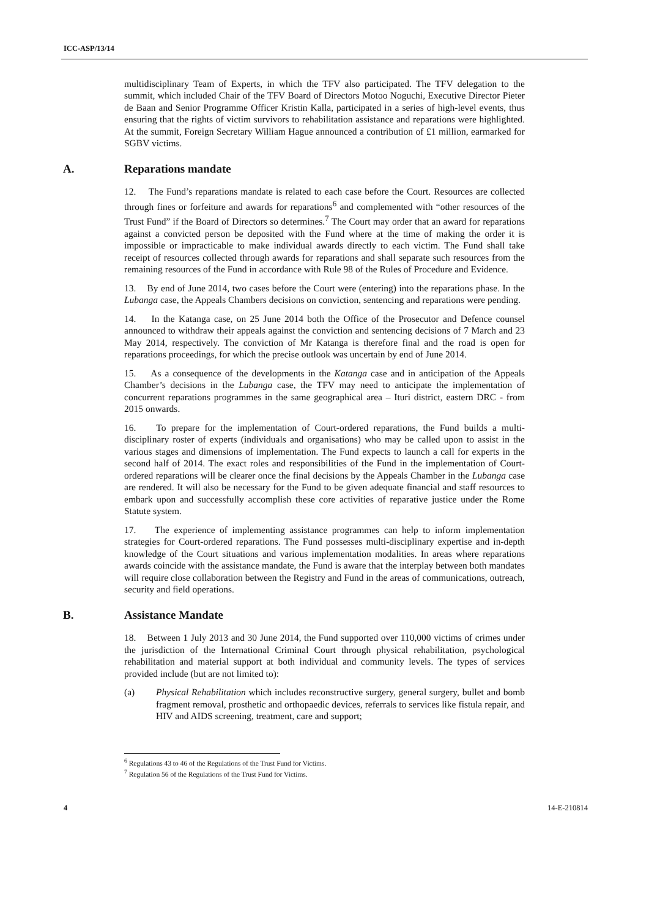ICC-ASP/13/14
multidisciplinary Team of Experts, in which the TFV also participated. The TFV delegation to the summit, which included Chair of the TFV Board of Directors Motoo Noguchi, Executive Director Pieter de Baan and Senior Programme Officer Kristin Kalla, participated in a series of high-level events, thus ensuring that the rights of victim survivors to rehabilitation assistance and reparations were highlighted. At the summit, Foreign Secretary William Hague announced a contribution of £1 million, earmarked for SGBV victims.
A. Reparations mandate
12. The Fund’s reparations mandate is related to each case before the Court. Resources are collected through fines or forfeiture and awards for reparations<sup>6</sup> and complemented with “other resources of the Trust Fund” if the Board of Directors so determines.<sup>7</sup> The Court may order that an award for reparations against a convicted person be deposited with the Fund where at the time of making the order it is impossible or impracticable to make individual awards directly to each victim. The Fund shall take receipt of resources collected through awards for reparations and shall separate such resources from the remaining resources of the Fund in accordance with Rule 98 of the Rules of Procedure and Evidence.
13. By end of June 2014, two cases before the Court were (entering) into the reparations phase. In the Lubanga case, the Appeals Chambers decisions on conviction, sentencing and reparations were pending.
14. In the Katanga case, on 25 June 2014 both the Office of the Prosecutor and Defence counsel announced to withdraw their appeals against the conviction and sentencing decisions of 7 March and 23 May 2014, respectively. The conviction of Mr Katanga is therefore final and the road is open for reparations proceedings, for which the precise outlook was uncertain by end of June 2014.
15. As a consequence of the developments in the Katanga case and in anticipation of the Appeals Chamber’s decisions in the Lubanga case, the TFV may need to anticipate the implementation of concurrent reparations programmes in the same geographical area – Ituri district, eastern DRC - from 2015 onwards.
16. To prepare for the implementation of Court-ordered reparations, the Fund builds a multi-disciplinary roster of experts (individuals and organisations) who may be called upon to assist in the various stages and dimensions of implementation. The Fund expects to launch a call for experts in the second half of 2014. The exact roles and responsibilities of the Fund in the implementation of Court-ordered reparations will be clearer once the final decisions by the Appeals Chamber in the Lubanga case are rendered. It will also be necessary for the Fund to be given adequate financial and staff resources to embark upon and successfully accomplish these core activities of reparative justice under the Rome Statute system.
17. The experience of implementing assistance programmes can help to inform implementation strategies for Court-ordered reparations. The Fund possesses multi-disciplinary expertise and in-depth knowledge of the Court situations and various implementation modalities. In areas where reparations awards coincide with the assistance mandate, the Fund is aware that the interplay between both mandates will require close collaboration between the Registry and Fund in the areas of communications, outreach, security and field operations.
B. Assistance Mandate
18. Between 1 July 2013 and 30 June 2014, the Fund supported over 110,000 victims of crimes under the jurisdiction of the International Criminal Court through physical rehabilitation, psychological rehabilitation and material support at both individual and community levels. The types of services provided include (but are not limited to):
(a) Physical Rehabilitation which includes reconstructive surgery, general surgery, bullet and bomb fragment removal, prosthetic and orthopaedic devices, referrals to services like fistula repair, and HIV and AIDS screening, treatment, care and support;
<sup>6</sup> Regulations 43 to 46 of the Regulations of the Trust Fund for Victims.
<sup>7</sup> Regulation 56 of the Regulations of the Trust Fund for Victims.
4 14-E-210814